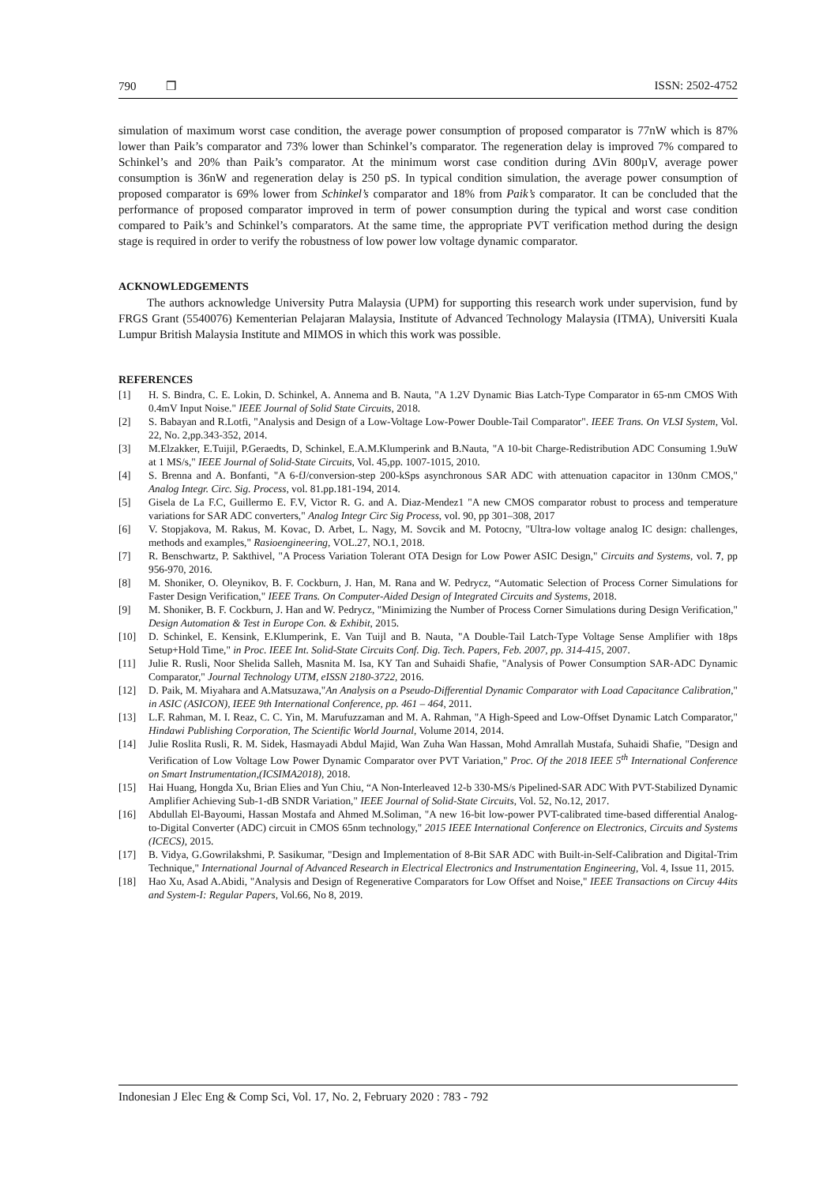790 ❒ ISSN: 2502-4752
simulation of maximum worst case condition, the average power consumption of proposed comparator is 77nW which is 87% lower than Paik’s comparator and 73% lower than Schinkel’s comparator. The regeneration delay is improved 7% compared to Schinkel’s and 20% than Paik’s comparator. At the minimum worst case condition during ∆Vin 800µV, average power consumption is 36nW and regeneration delay is 250 pS. In typical condition simulation, the average power consumption of proposed comparator is 69% lower from Schinkel’s comparator and 18% from Paik’s comparator. It can be concluded that the performance of proposed comparator improved in term of power consumption during the typical and worst case condition compared to Paik’s and Schinkel’s comparators. At the same time, the appropriate PVT verification method during the design stage is required in order to verify the robustness of low power low voltage dynamic comparator.
ACKNOWLEDGEMENTS
The authors acknowledge University Putra Malaysia (UPM) for supporting this research work under supervision, fund by FRGS Grant (5540076) Kementerian Pelajaran Malaysia, Institute of Advanced Technology Malaysia (ITMA), Universiti Kuala Lumpur British Malaysia Institute and MIMOS in which this work was possible.
REFERENCES
[1] H. S. Bindra, C. E. Lokin, D. Schinkel, A. Annema and B. Nauta, "A 1.2V Dynamic Bias Latch-Type Comparator in 65-nm CMOS With 0.4mV Input Noise." IEEE Journal of Solid State Circuits, 2018.
[2] S. Babayan and R.Lotfi, "Analysis and Design of a Low-Voltage Low-Power Double-Tail Comparator". IEEE Trans. On VLSI System, Vol. 22, No. 2,pp.343-352, 2014.
[3] M.Elzakker, E.Tuijil, P.Geraedts, D, Schinkel, E.A.M.Klumperink and B.Nauta, "A 10-bit Charge-Redistribution ADC Consuming 1.9uW at 1 MS/s," IEEE Journal of Solid-State Circuits, Vol. 45,pp. 1007-1015, 2010.
[4] S. Brenna and A. Bonfanti, "A 6-fJ/conversion-step 200-kSps asynchronous SAR ADC with attenuation capacitor in 130nm CMOS," Analog Integr. Circ. Sig. Process, vol. 81.pp.181-194, 2014.
[5] Gisela de La F.C, Guillermo E. F.V, Victor R. G. and A. Diaz-Mendez1 "A new CMOS comparator robust to process and temperature variations for SAR ADC converters," Analog Integr Circ Sig Process, vol. 90, pp 301–308, 2017
[6] V. Stopjakova, M. Rakus, M. Kovac, D. Arbet, L. Nagy, M. Sovcik and M. Potocny, "Ultra-low voltage analog IC design: challenges, methods and examples," Rasioengineering, VOL.27, NO.1, 2018.
[7] R. Benschwartz, P. Sakthivel, "A Process Variation Tolerant OTA Design for Low Power ASIC Design," Circuits and Systems, vol. 7, pp 956-970, 2016.
[8] M. Shoniker, O. Oleynikov, B. F. Cockburn, J. Han, M. Rana and W. Pedrycz, “Automatic Selection of Process Corner Simulations for Faster Design Verification," IEEE Trans. On Computer-Aided Design of Integrated Circuits and Systems, 2018.
[9] M. Shoniker, B. F. Cockburn, J. Han and W. Pedrycz, "Minimizing the Number of Process Corner Simulations during Design Verification," Design Automation & Test in Europe Con. & Exhibit, 2015.
[10] D. Schinkel, E. Kensink, E.Klumperink, E. Van Tuijl and B. Nauta, "A Double-Tail Latch-Type Voltage Sense Amplifier with 18ps Setup+Hold Time," in Proc. IEEE Int. Solid-State Circuits Conf. Dig. Tech. Papers, Feb. 2007, pp. 314-415, 2007.
[11] Julie R. Rusli, Noor Shelida Salleh, Masnita M. Isa, KY Tan and Suhaidi Shafie, "Analysis of Power Consumption SAR-ADC Dynamic Comparator," Journal Technology UTM, eISSN 2180-3722, 2016.
[12] D. Paik, M. Miyahara and A.Matsuzawa,"An Analysis on a Pseudo-Differential Dynamic Comparator with Load Capacitance Calibration," in ASIC (ASICON), IEEE 9th International Conference, pp. 461 – 464, 2011.
[13] L.F. Rahman, M. I. Reaz, C. C. Yin, M. Marufuzzaman and M. A. Rahman, "A High-Speed and Low-Offset Dynamic Latch Comparator," Hindawi Publishing Corporation, The Scientific World Journal, Volume 2014, 2014.
[14] Julie Roslita Rusli, R. M. Sidek, Hasmayadi Abdul Majid, Wan Zuha Wan Hassan, Mohd Amrallah Mustafa, Suhaidi Shafie, "Design and Verification of Low Voltage Low Power Dynamic Comparator over PVT Variation," Proc. Of the 2018 IEEE 5<sup>th</sup> International Conference on Smart Instrumentation,(ICSIMA2018), 2018.
[15] Hai Huang, Hongda Xu, Brian Elies and Yun Chiu, “A Non-Interleaved 12-b 330-MS/s Pipelined-SAR ADC With PVT-Stabilized Dynamic Amplifier Achieving Sub-1-dB SNDR Variation," IEEE Journal of Solid-State Circuits, Vol. 52, No.12, 2017.
[16] Abdullah El-Bayoumi, Hassan Mostafa and Ahmed M.Soliman, "A new 16-bit low-power PVT-calibrated time-based differential Analog-to-Digital Converter (ADC) circuit in CMOS 65nm technology," 2015 IEEE International Conference on Electronics, Circuits and Systems (ICECS), 2015.
[17] B. Vidya, G.Gowrilakshmi, P. Sasikumar, "Design and Implementation of 8-Bit SAR ADC with Built-in-Self-Calibration and Digital-Trim Technique," International Journal of Advanced Research in Electrical Electronics and Instrumentation Engineering, Vol. 4, Issue 11, 2015.
[18] Hao Xu, Asad A.Abidi, "Analysis and Design of Regenerative Comparators for Low Offset and Noise," IEEE Transactions on Circuy 44its and System-I: Regular Papers, Vol.66, No 8, 2019.
Indonesian J Elec Eng & Comp Sci, Vol. 17, No. 2, February 2020 : 783 - 792